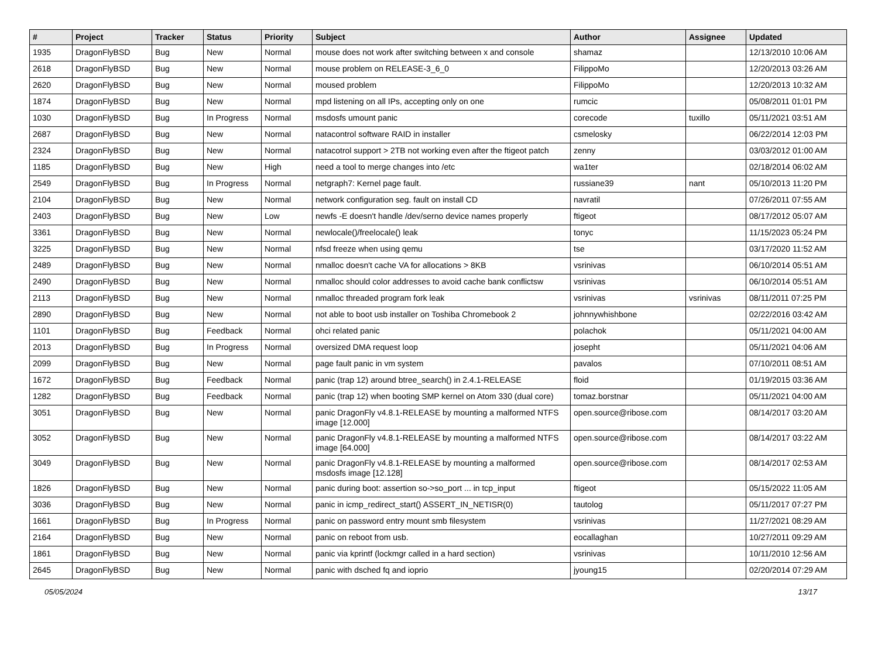| # | Project | Tracker | Status | Priority | Subject | Author | Assignee | Updated |
| --- | --- | --- | --- | --- | --- | --- | --- | --- |
| 1935 | DragonFlyBSD | Bug | New | Normal | mouse does not work after switching between x and console | shamaz | | 12/13/2010 10:06 AM |
| 2618 | DragonFlyBSD | Bug | New | Normal | mouse problem on RELEASE-3_6_0 | FilippoMo | | 12/20/2013 03:26 AM |
| 2620 | DragonFlyBSD | Bug | New | Normal | moused problem | FilippoMo | | 12/20/2013 10:32 AM |
| 1874 | DragonFlyBSD | Bug | New | Normal | mpd listening on all IPs, accepting only on one | rumcic | | 05/08/2011 01:01 PM |
| 1030 | DragonFlyBSD | Bug | In Progress | Normal | msdosfs umount panic | corecode | tuxillo | 05/11/2021 03:51 AM |
| 2687 | DragonFlyBSD | Bug | New | Normal | natacontrol software RAID in installer | csmelosky | | 06/22/2014 12:03 PM |
| 2324 | DragonFlyBSD | Bug | New | Normal | natacotrol support > 2TB not working even after the ftigeot patch | zenny | | 03/03/2012 01:00 AM |
| 1185 | DragonFlyBSD | Bug | New | High | need a tool to merge changes into /etc | wa1ter | | 02/18/2014 06:02 AM |
| 2549 | DragonFlyBSD | Bug | In Progress | Normal | netgraph7: Kernel page fault. | russiane39 | nant | 05/10/2013 11:20 PM |
| 2104 | DragonFlyBSD | Bug | New | Normal | network configuration seg. fault on install CD | navratil | | 07/26/2011 07:55 AM |
| 2403 | DragonFlyBSD | Bug | New | Low | newfs -E doesn't handle /dev/serno device names properly | ftigeot | | 08/17/2012 05:07 AM |
| 3361 | DragonFlyBSD | Bug | New | Normal | newlocale()/freelocale() leak | tonyc | | 11/15/2023 05:24 PM |
| 3225 | DragonFlyBSD | Bug | New | Normal | nfsd freeze when using qemu | tse | | 03/17/2020 11:52 AM |
| 2489 | DragonFlyBSD | Bug | New | Normal | nmalloc doesn't cache VA for allocations > 8KB | vsrinivas | | 06/10/2014 05:51 AM |
| 2490 | DragonFlyBSD | Bug | New | Normal | nmalloc should color addresses to avoid cache bank conflictsw | vsrinivas | | 06/10/2014 05:51 AM |
| 2113 | DragonFlyBSD | Bug | New | Normal | nmalloc threaded program fork leak | vsrinivas | vsrinivas | 08/11/2011 07:25 PM |
| 2890 | DragonFlyBSD | Bug | New | Normal | not able to boot usb installer on Toshiba Chromebook 2 | johnnywhishbone | | 02/22/2016 03:42 AM |
| 1101 | DragonFlyBSD | Bug | Feedback | Normal | ohci related panic | polachok | | 05/11/2021 04:00 AM |
| 2013 | DragonFlyBSD | Bug | In Progress | Normal | oversized DMA request loop | josepht | | 05/11/2021 04:06 AM |
| 2099 | DragonFlyBSD | Bug | New | Normal | page fault panic in vm system | pavalos | | 07/10/2011 08:51 AM |
| 1672 | DragonFlyBSD | Bug | Feedback | Normal | panic (trap 12) around btree_search() in 2.4.1-RELEASE | floid | | 01/19/2015 03:36 AM |
| 1282 | DragonFlyBSD | Bug | Feedback | Normal | panic (trap 12) when booting SMP kernel on Atom 330 (dual core) | tomaz.borstnar | | 05/11/2021 04:00 AM |
| 3051 | DragonFlyBSD | Bug | New | Normal | panic DragonFly v4.8.1-RELEASE by mounting a malformed NTFS image [12.000] | open.source@ribose.com | | 08/14/2017 03:20 AM |
| 3052 | DragonFlyBSD | Bug | New | Normal | panic DragonFly v4.8.1-RELEASE by mounting a malformed NTFS image [64.000] | open.source@ribose.com | | 08/14/2017 03:22 AM |
| 3049 | DragonFlyBSD | Bug | New | Normal | panic DragonFly v4.8.1-RELEASE by mounting a malformed msdosfs image [12.128] | open.source@ribose.com | | 08/14/2017 02:53 AM |
| 1826 | DragonFlyBSD | Bug | New | Normal | panic during boot: assertion so->so_port ... in tcp_input | ftigeot | | 05/15/2022 11:05 AM |
| 3036 | DragonFlyBSD | Bug | New | Normal | panic in icmp_redirect_start() ASSERT_IN_NETISR(0) | tautolog | | 05/11/2017 07:27 PM |
| 1661 | DragonFlyBSD | Bug | In Progress | Normal | panic on password entry mount smb filesystem | vsrinivas | | 11/27/2021 08:29 AM |
| 2164 | DragonFlyBSD | Bug | New | Normal | panic on reboot from usb. | eocallaghan | | 10/27/2011 09:29 AM |
| 1861 | DragonFlyBSD | Bug | New | Normal | panic via kprintf (lockmgr called in a hard section) | vsrinivas | | 10/11/2010 12:56 AM |
| 2645 | DragonFlyBSD | Bug | New | Normal | panic with dsched fq and ioprio | jyoung15 | | 02/20/2014 07:29 AM |
05/05/2024 13/17